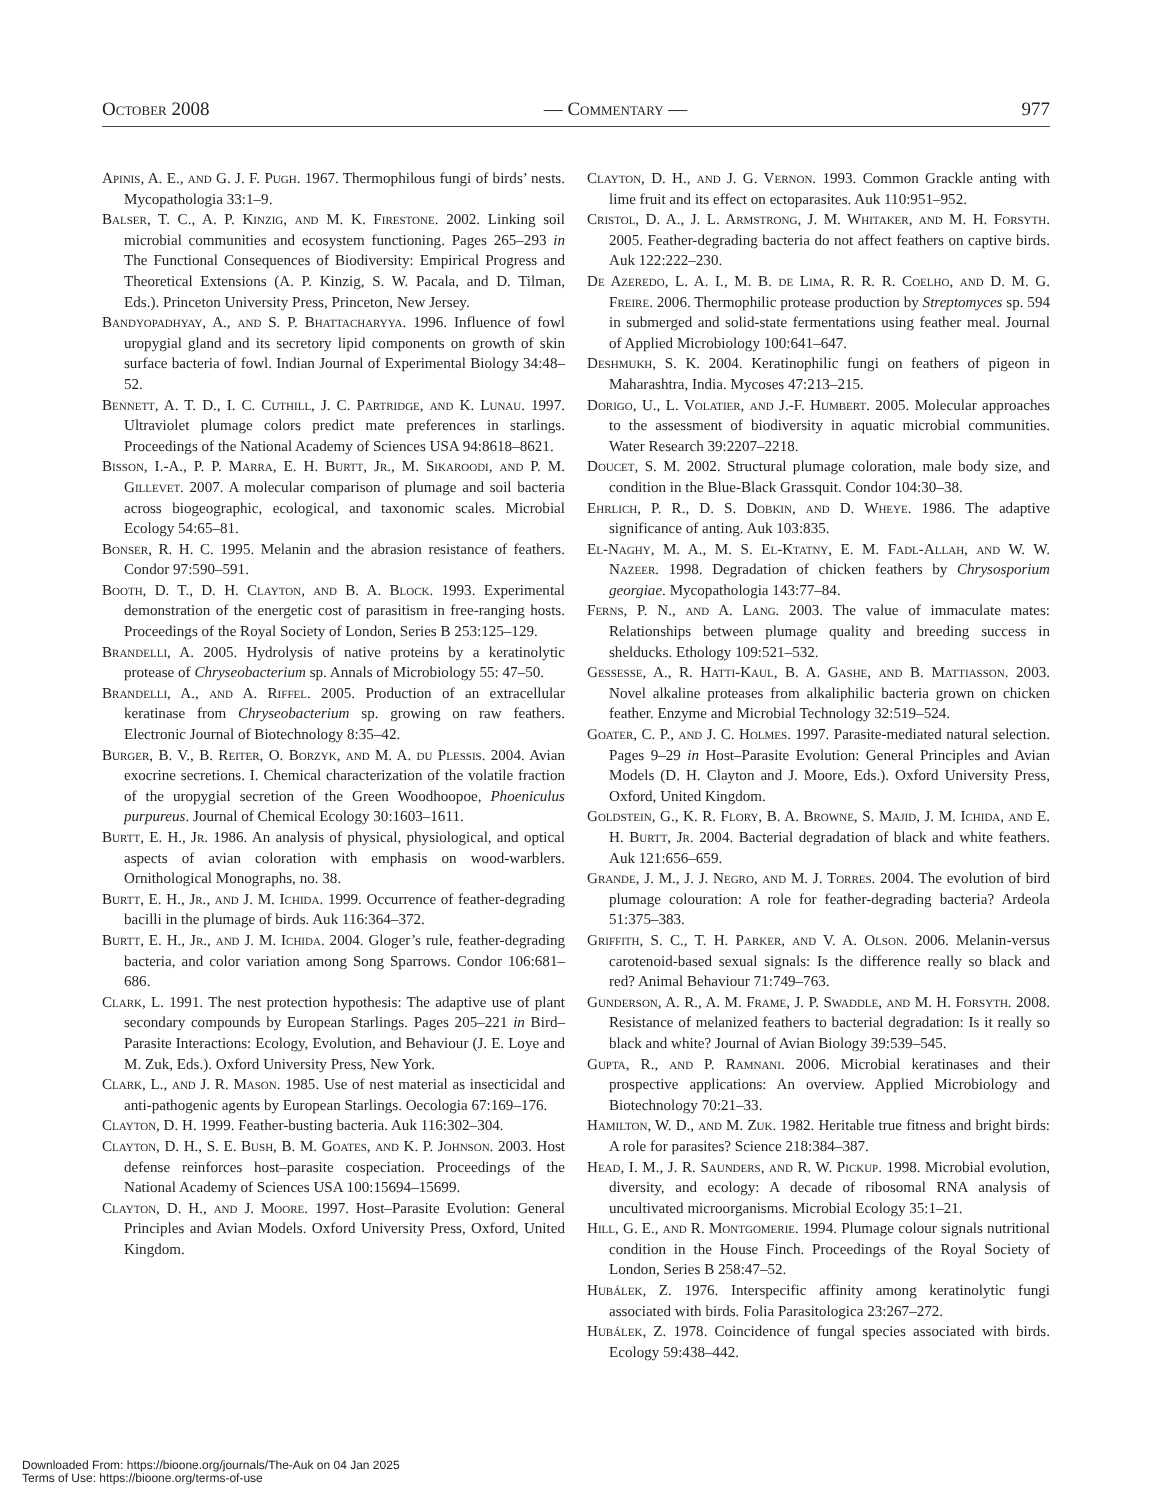October 2008 — Commentary — 977
Apinis, A. E., and G. J. F. Pugh. 1967. Thermophilous fungi of birds’ nests. Mycopathologia 33:1–9.
Balser, T. C., A. P. Kinzig, and M. K. Firestone. 2002. Linking soil microbial communities and ecosystem functioning. Pages 265–293 in The Functional Consequences of Biodiversity: Empirical Progress and Theoretical Extensions (A. P. Kinzig, S. W. Pacala, and D. Tilman, Eds.). Princeton University Press, Princeton, New Jersey.
Bandyopadhyay, A., and S. P. Bhattacharyya. 1996. Influence of fowl uropygial gland and its secretory lipid components on growth of skin surface bacteria of fowl. Indian Journal of Experimental Biology 34:48–52.
Bennett, A. T. D., I. C. Cuthill, J. C. Partridge, and K. Lunau. 1997. Ultraviolet plumage colors predict mate preferences in starlings. Proceedings of the National Academy of Sciences USA 94:8618–8621.
Bisson, I.-A., P. P. Marra, E. H. Burtt, Jr., M. Sikaroodi, and P. M. Gillevet. 2007. A molecular comparison of plumage and soil bacteria across biogeographic, ecological, and taxonomic scales. Microbial Ecology 54:65–81.
Bonser, R. H. C. 1995. Melanin and the abrasion resistance of feathers. Condor 97:590–591.
Booth, D. T., D. H. Clayton, and B. A. Block. 1993. Experimental demonstration of the energetic cost of parasitism in free-ranging hosts. Proceedings of the Royal Society of London, Series B 253:125–129.
Brandelli, A. 2005. Hydrolysis of native proteins by a keratinolytic protease of Chryseobacterium sp. Annals of Microbiology 55: 47–50.
Brandelli, A., and A. Riffel. 2005. Production of an extracellular keratinase from Chryseobacterium sp. growing on raw feathers. Electronic Journal of Biotechnology 8:35–42.
Burger, B. V., B. Reiter, O. Borzyk, and M. A. du Plessis. 2004. Avian exocrine secretions. I. Chemical characterization of the volatile fraction of the uropygial secretion of the Green Woodhoopoe, Phoeniculus purpureus. Journal of Chemical Ecology 30:1603–1611.
Burtt, E. H., Jr. 1986. An analysis of physical, physiological, and optical aspects of avian coloration with emphasis on wood-warblers. Ornithological Monographs, no. 38.
Burtt, E. H., Jr., and J. M. Ichida. 1999. Occurrence of feather-degrading bacilli in the plumage of birds. Auk 116:364–372.
Burtt, E. H., Jr., and J. M. Ichida. 2004. Gloger’s rule, feather-degrading bacteria, and color variation among Song Sparrows. Condor 106:681–686.
Clark, L. 1991. The nest protection hypothesis: The adaptive use of plant secondary compounds by European Starlings. Pages 205–221 in Bird–Parasite Interactions: Ecology, Evolution, and Behaviour (J. E. Loye and M. Zuk, Eds.). Oxford University Press, New York.
Clark, L., and J. R. Mason. 1985. Use of nest material as insecticidal and anti-pathogenic agents by European Starlings. Oecologia 67:169–176.
Clayton, D. H. 1999. Feather-busting bacteria. Auk 116:302–304.
Clayton, D. H., S. E. Bush, B. M. Goates, and K. P. Johnson. 2003. Host defense reinforces host–parasite cospeciation. Proceedings of the National Academy of Sciences USA 100:15694–15699.
Clayton, D. H., and J. Moore. 1997. Host–Parasite Evolution: General Principles and Avian Models. Oxford University Press, Oxford, United Kingdom.
Clayton, D. H., and J. G. Vernon. 1993. Common Grackle anting with lime fruit and its effect on ectoparasites. Auk 110:951–952.
Cristol, D. A., J. L. Armstrong, J. M. Whitaker, and M. H. Forsyth. 2005. Feather-degrading bacteria do not affect feathers on captive birds. Auk 122:222–230.
De Azeredo, L. A. I., M. B. de Lima, R. R. R. Coelho, and D. M. G. Freire. 2006. Thermophilic protease production by Streptomyces sp. 594 in submerged and solid-state fermentations using feather meal. Journal of Applied Microbiology 100:641–647.
Deshmukh, S. K. 2004. Keratinophilic fungi on feathers of pigeon in Maharashtra, India. Mycoses 47:213–215.
Dorigo, U., L. Volatier, and J.-F. Humbert. 2005. Molecular approaches to the assessment of biodiversity in aquatic microbial communities. Water Research 39:2207–2218.
Doucet, S. M. 2002. Structural plumage coloration, male body size, and condition in the Blue-Black Grassquit. Condor 104:30–38.
Ehrlich, P. R., D. S. Dobkin, and D. Wheye. 1986. The adaptive significance of anting. Auk 103:835.
El-Naghy, M. A., M. S. El-Ktatny, E. M. Fadl-Allah, and W. W. Nazeer. 1998. Degradation of chicken feathers by Chrysosporium georgiae. Mycopathologia 143:77–84.
Ferns, P. N., and A. Lang. 2003. The value of immaculate mates: Relationships between plumage quality and breeding success in shelducks. Ethology 109:521–532.
Gessesse, A., R. Hatti-Kaul, B. A. Gashe, and B. Mattiasson. 2003. Novel alkaline proteases from alkaliphilic bacteria grown on chicken feather. Enzyme and Microbial Technology 32:519–524.
Goater, C. P., and J. C. Holmes. 1997. Parasite-mediated natural selection. Pages 9–29 in Host–Parasite Evolution: General Principles and Avian Models (D. H. Clayton and J. Moore, Eds.). Oxford University Press, Oxford, United Kingdom.
Goldstein, G., K. R. Flory, B. A. Browne, S. Majid, J. M. Ichida, and E. H. Burtt, Jr. 2004. Bacterial degradation of black and white feathers. Auk 121:656–659.
Grande, J. M., J. J. Negro, and M. J. Torres. 2004. The evolution of bird plumage colouration: A role for feather-degrading bacteria? Ardeola 51:375–383.
Griffith, S. C., T. H. Parker, and V. A. Olson. 2006. Melanin-versus carotenoid-based sexual signals: Is the difference really so black and red? Animal Behaviour 71:749–763.
Gunderson, A. R., A. M. Frame, J. P. Swaddle, and M. H. Forsyth. 2008. Resistance of melanized feathers to bacterial degradation: Is it really so black and white? Journal of Avian Biology 39:539–545.
Gupta, R., and P. Ramnani. 2006. Microbial keratinases and their prospective applications: An overview. Applied Microbiology and Biotechnology 70:21–33.
Hamilton, W. D., and M. Zuk. 1982. Heritable true fitness and bright birds: A role for parasites? Science 218:384–387.
Head, I. M., J. R. Saunders, and R. W. Pickup. 1998. Microbial evolution, diversity, and ecology: A decade of ribosomal RNA analysis of uncultivated microorganisms. Microbial Ecology 35:1–21.
Hill, G. E., and R. Montgomerie. 1994. Plumage colour signals nutritional condition in the House Finch. Proceedings of the Royal Society of London, Series B 258:47–52.
Hubálek, Z. 1976. Interspecific affinity among keratinolytic fungi associated with birds. Folia Parasitologica 23:267–272.
Hubálek, Z. 1978. Coincidence of fungal species associated with birds. Ecology 59:438–442.
Downloaded From: https://bioone.org/journals/The-Auk on 04 Jan 2025
Terms of Use: https://bioone.org/terms-of-use